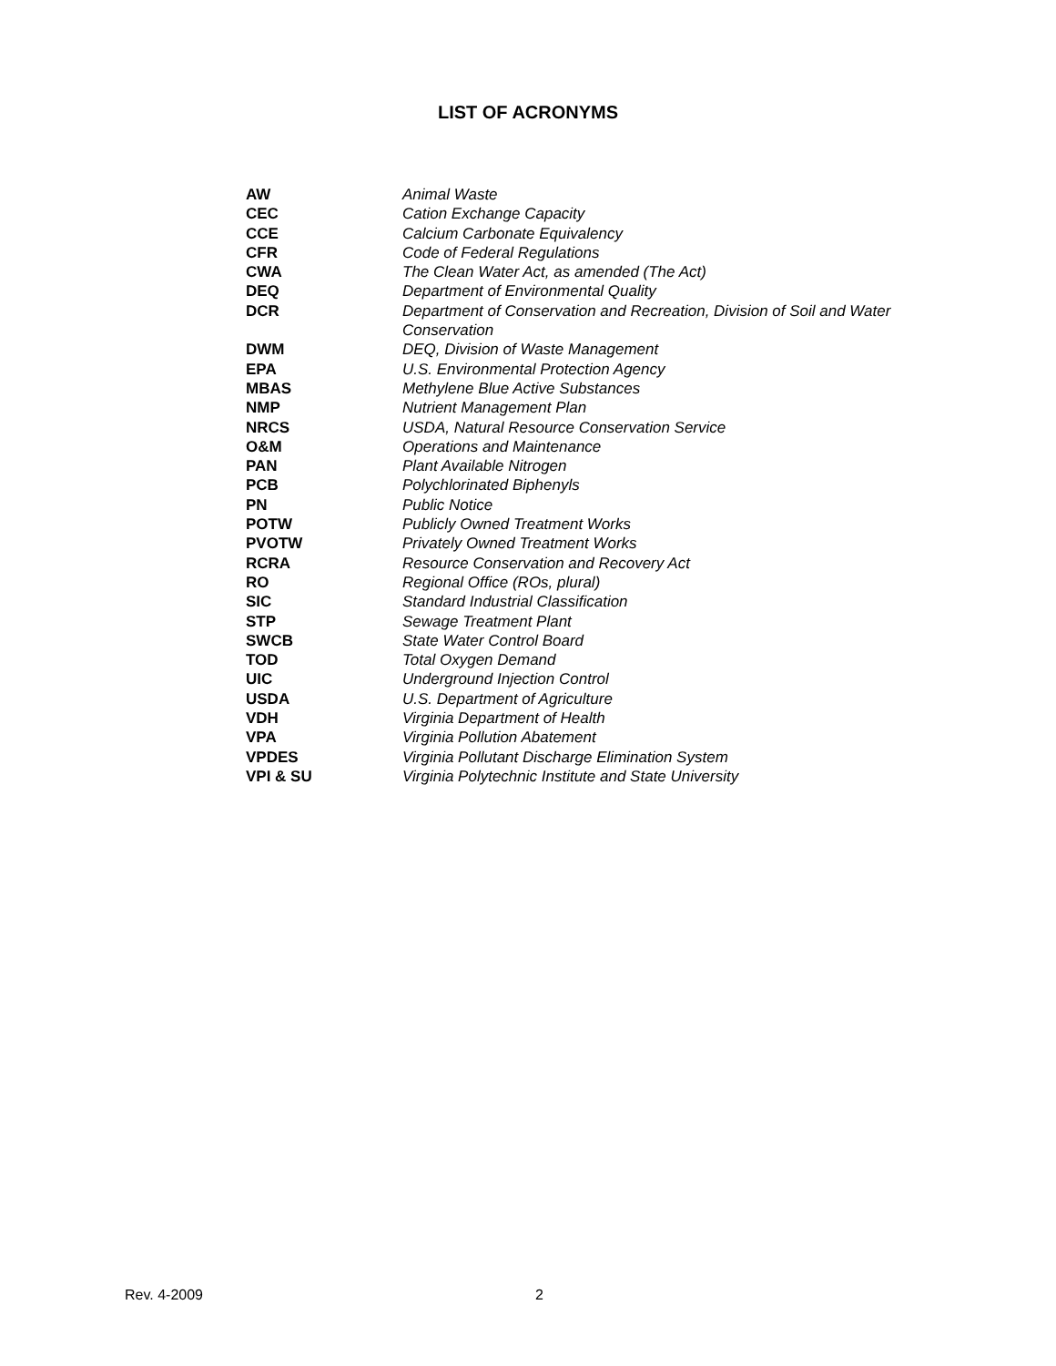LIST OF ACRONYMS
| AW | Animal Waste |
| CEC | Cation Exchange Capacity |
| CCE | Calcium Carbonate Equivalency |
| CFR | Code of Federal Regulations |
| CWA | The Clean Water Act, as amended (The Act) |
| DEQ | Department of Environmental Quality |
| DCR | Department of Conservation and Recreation, Division of Soil and Water Conservation |
| DWM | DEQ, Division of Waste Management |
| EPA | U.S. Environmental Protection Agency |
| MBAS | Methylene Blue Active Substances |
| NMP | Nutrient Management Plan |
| NRCS | USDA, Natural Resource Conservation Service |
| O&M | Operations and Maintenance |
| PAN | Plant Available Nitrogen |
| PCB | Polychlorinated Biphenyls |
| PN | Public Notice |
| POTW | Publicly Owned Treatment Works |
| PVOTW | Privately Owned Treatment Works |
| RCRA | Resource Conservation and Recovery Act |
| RO | Regional Office (ROs, plural) |
| SIC | Standard Industrial Classification |
| STP | Sewage Treatment Plant |
| SWCB | State Water Control Board |
| TOD | Total Oxygen Demand |
| UIC | Underground Injection Control |
| USDA | U.S. Department of Agriculture |
| VDH | Virginia Department of Health |
| VPA | Virginia Pollution Abatement |
| VPDES | Virginia Pollutant Discharge Elimination System |
| VPI & SU | Virginia Polytechnic Institute and State University |
Rev. 4-2009 2